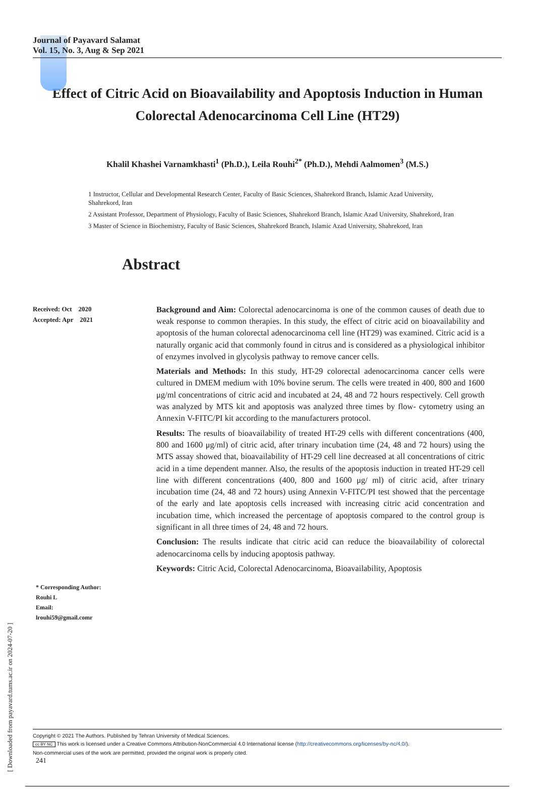Journal of Payavard Salamat
Vol. 15, No. 3, Aug & Sep 2021
Effect of Citric Acid on Bioavailability and Apoptosis Induction in Human Colorectal Adenocarcinoma Cell Line (HT29)
Khalil Khashei Varnamkhasti<sup>1</sup> (Ph.D.), Leila Rouhi<sup>2*</sup> (Ph.D.), Mehdi Aalmomen<sup>3</sup> (M.S.)
1 Instructor, Cellular and Developmental Research Center, Faculty of Basic Sciences, Shahrekord Branch, Islamic Azad University, Shahrekord, Iran
2 Assistant Professor, Department of Physiology, Faculty of Basic Sciences, Shahrekord Branch, Islamic Azad University, Shahrekord, Iran
3 Master of Science in Biochemistry, Faculty of Basic Sciences, Shahrekord Branch, Islamic Azad University, Shahrekord, Iran
Abstract
Received: Oct 2020
Accepted: Apr 2021
* Corresponding Author:
Rouhi L
Email:
lrouhi59@gmail.comr
Background and Aim: Colorectal adenocarcinoma is one of the common causes of death due to weak response to common therapies. In this study, the effect of citric acid on bioavailability and apoptosis of the human colorectal adenocarcinoma cell line (HT29) was examined. Citric acid is a naturally organic acid that commonly found in citrus and is considered as a physiological inhibitor of enzymes involved in glycolysis pathway to remove cancer cells.
Materials and Methods: In this study, HT-29 colorectal adenocarcinoma cancer cells were cultured in DMEM medium with 10% bovine serum. The cells were treated in 400, 800 and 1600 μg/ml concentrations of citric acid and incubated at 24, 48 and 72 hours respectively. Cell growth was analyzed by MTS kit and apoptosis was analyzed three times by flow- cytometry using an Annexin V-FITC/PI kit according to the manufacturers protocol.
Results: The results of bioavailability of treated HT-29 cells with different concentrations (400, 800 and 1600 μg/ml) of citric acid, after trinary incubation time (24, 48 and 72 hours) using the MTS assay showed that, bioavailability of HT-29 cell line decreased at all concentrations of citric acid in a time dependent manner. Also, the results of the apoptosis induction in treated HT-29 cell line with different concentrations (400, 800 and 1600 μg/ ml) of citric acid, after trinary incubation time (24, 48 and 72 hours) using Annexin V-FITC/PI test showed that the percentage of the early and late apoptosis cells increased with increasing citric acid concentration and incubation time, which increased the percentage of apoptosis compared to the control group is significant in all three times of 24, 48 and 72 hours.
Conclusion: The results indicate that citric acid can reduce the bioavailability of colorectal adenocarcinoma cells by inducing apoptosis pathway.
Keywords: Citric Acid, Colorectal Adenocarcinoma, Bioavailability, Apoptosis
Copyright © 2021 The Authors. Published by Tehran University of Medical Sciences.
cc BY NC This work is licensed under a Creative Commons Attribution-NonCommercial 4.0 International license (http://creativecommons.org/licenses/by-nc/4.0/).
Non-commercial uses of the work are permitted, provided the original work is properly cited.
241
[ Downloaded from payavard.tums.ac.ir on 2024-07-20 ]